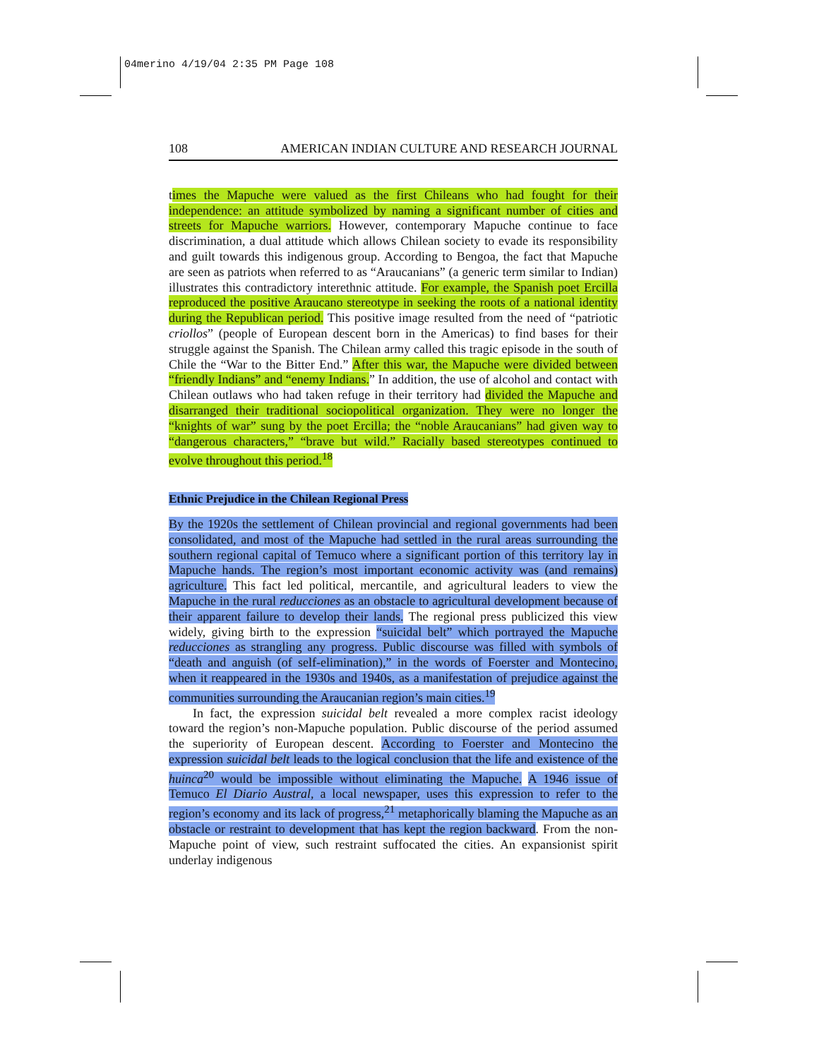04merino 4/19/04 2:35 PM Page 108
108 AMERICAN INDIAN CULTURE AND RESEARCH JOURNAL
times the Mapuche were valued as the first Chileans who had fought for their independence: an attitude symbolized by naming a significant number of cities and streets for Mapuche warriors. However, contemporary Mapuche continue to face discrimination, a dual attitude which allows Chilean society to evade its responsibility and guilt towards this indigenous group. According to Bengoa, the fact that Mapuche are seen as patriots when referred to as “Araucanians” (a generic term similar to Indian) illustrates this contradictory interethnic attitude. For example, the Spanish poet Ercilla reproduced the positive Araucano stereotype in seeking the roots of a national identity during the Republican period. This positive image resulted from the need of “patriotic criollos” (people of European descent born in the Americas) to find bases for their struggle against the Spanish. The Chilean army called this tragic episode in the south of Chile the “War to the Bitter End.” After this war, the Mapuche were divided between “friendly Indians” and “enemy Indians.” In addition, the use of alcohol and contact with Chilean outlaws who had taken refuge in their territory had divided the Mapuche and disarranged their traditional sociopolitical organization. They were no longer the “knights of war” sung by the poet Ercilla; the “noble Araucanians” had given way to “dangerous characters,” “brave but wild.” Racially based stereotypes continued to evolve throughout this period.<sup>18</sup>
Ethnic Prejudice in the Chilean Regional Press
By the 1920s the settlement of Chilean provincial and regional governments had been consolidated, and most of the Mapuche had settled in the rural areas surrounding the southern regional capital of Temuco where a significant portion of this territory lay in Mapuche hands. The region’s most important economic activity was (and remains) agriculture. This fact led political, mercantile, and agricultural leaders to view the Mapuche in the rural reducciones as an obstacle to agricultural development because of their apparent failure to develop their lands. The regional press publicized this view widely, giving birth to the expression “suicidal belt” which portrayed the Mapuche reducciones as strangling any progress. Public discourse was filled with symbols of “death and anguish (of self-elimination),” in the words of Foerster and Montecino, when it reappeared in the 1930s and 1940s, as a manifestation of prejudice against the communities surrounding the Araucanian region’s main cities.<sup>19</sup>
In fact, the expression suicidal belt revealed a more complex racist ideology toward the region’s non-Mapuche population. Public discourse of the period assumed the superiority of European descent. According to Foerster and Montecino the expression suicidal belt leads to the logical conclusion that the life and existence of the huinca<sup>20</sup> would be impossible without eliminating the Mapuche. A 1946 issue of Temuco El Diario Austral, a local newspaper, uses this expression to refer to the region’s economy and its lack of progress,<sup>21</sup> metaphorically blaming the Mapuche as an obstacle or restraint to development that has kept the region backward. From the non-Mapuche point of view, such restraint suffocated the cities. An expansionist spirit underlay indigenous